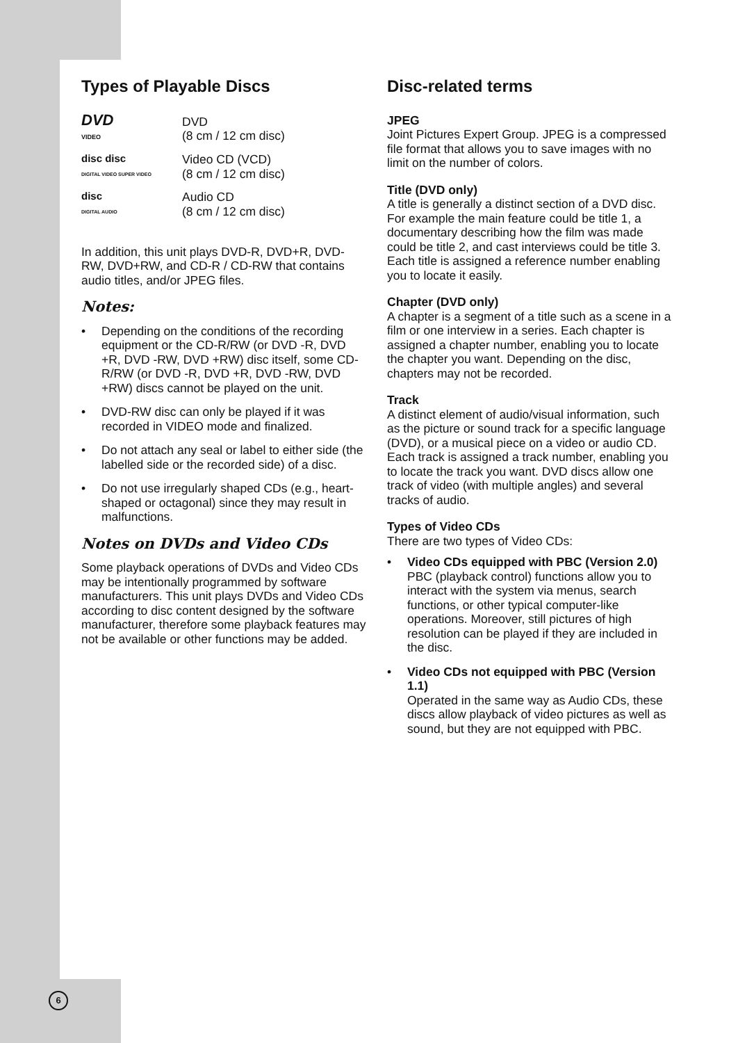Types of Playable Discs
DVD
VIDEO
DVD
(8 cm / 12 cm disc)
disc disc
DIGITAL VIDEO SUPER VIDEO
Video CD (VCD)
(8 cm / 12 cm disc)
disc
DIGITAL AUDIO
Audio CD
(8 cm / 12 cm disc)
In addition, this unit plays DVD-R, DVD+R, DVD-RW, DVD+RW, and CD-R / CD-RW that contains audio titles, and/or JPEG files.
Notes:
• Depending on the conditions of the recording equipment or the CD-R/RW (or DVD -R, DVD +R, DVD -RW, DVD +RW) disc itself, some CD-R/RW (or DVD -R, DVD +R, DVD -RW, DVD +RW) discs cannot be played on the unit.
• DVD-RW disc can only be played if it was recorded in VIDEO mode and finalized.
• Do not attach any seal or label to either side (the labelled side or the recorded side) of a disc.
• Do not use irregularly shaped CDs (e.g., heart-shaped or octagonal) since they may result in malfunctions.
Notes on DVDs and Video CDs
Some playback operations of DVDs and Video CDs may be intentionally programmed by software manufacturers. This unit plays DVDs and Video CDs according to disc content designed by the software manufacturer, therefore some playback features may not be available or other functions may be added.
Disc-related terms
JPEG
Joint Pictures Expert Group. JPEG is a compressed file format that allows you to save images with no limit on the number of colors.
Title (DVD only)
A title is generally a distinct section of a DVD disc. For example the main feature could be title 1, a documentary describing how the film was made could be title 2, and cast interviews could be title 3. Each title is assigned a reference number enabling you to locate it easily.
Chapter (DVD only)
A chapter is a segment of a title such as a scene in a film or one interview in a series. Each chapter is assigned a chapter number, enabling you to locate the chapter you want. Depending on the disc, chapters may not be recorded.
Track
A distinct element of audio/visual information, such as the picture or sound track for a specific language (DVD), or a musical piece on a video or audio CD. Each track is assigned a track number, enabling you to locate the track you want. DVD discs allow one track of video (with multiple angles) and several tracks of audio.
Types of Video CDs
There are two types of Video CDs:
• Video CDs equipped with PBC (Version 2.0)
PBC (playback control) functions allow you to interact with the system via menus, search functions, or other typical computer-like operations. Moreover, still pictures of high resolution can be played if they are included in the disc.
• Video CDs not equipped with PBC (Version 1.1)
Operated in the same way as Audio CDs, these discs allow playback of video pictures as well as sound, but they are not equipped with PBC.
6